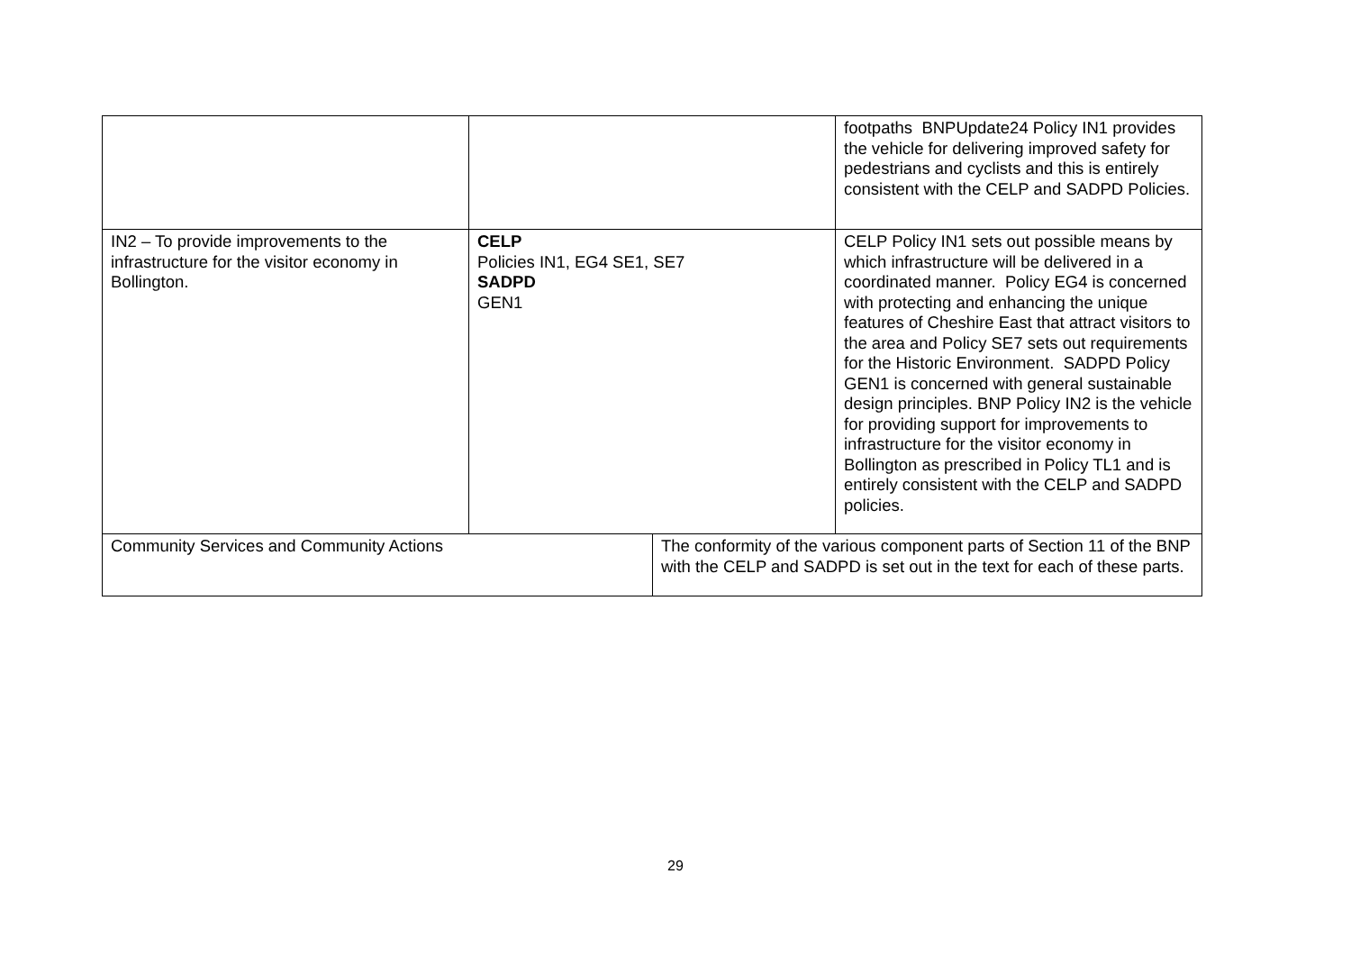| | | | footpaths BNPUpdate24 Policy IN1 provides the vehicle for delivering improved safety for pedestrians and cyclists and this is entirely consistent with the CELP and SADPD Policies. |
| IN2 – To provide improvements to the infrastructure for the visitor economy in Bollington. | CELP Policies IN1, EG4 SE1, SE7 SADPD GEN1 | | CELP Policy IN1 sets out possible means by which infrastructure will be delivered in a coordinated manner. Policy EG4 is concerned with protecting and enhancing the unique features of Cheshire East that attract visitors to the area and Policy SE7 sets out requirements for the Historic Environment. SADPD Policy GEN1 is concerned with general sustainable design principles. BNP Policy IN2 is the vehicle for providing support for improvements to infrastructure for the visitor economy in Bollington as prescribed in Policy TL1 and is entirely consistent with the CELP and SADPD policies. |
| Community Services and Community Actions | | The conformity of the various component parts of Section 11 of the BNP with the CELP and SADPD is set out in the text for each of these parts. | |
29